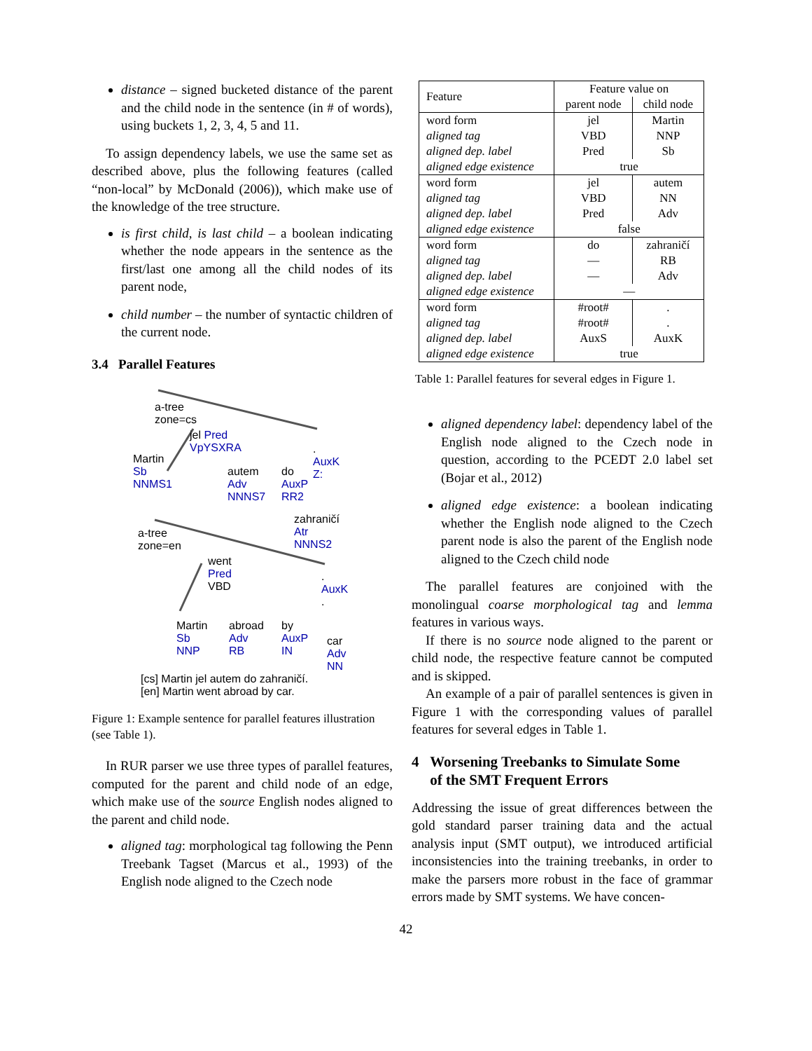distance – signed bucketed distance of the parent and the child node in the sentence (in # of words), using buckets 1, 2, 3, 4, 5 and 11.
To assign dependency labels, we use the same set as described above, plus the following features (called “non-local” by McDonald (2006)), which make use of the knowledge of the tree structure.
is first child, is last child – a boolean indicating whether the node appears in the sentence as the first/last one among all the child nodes of its parent node,
child number – the number of syntactic children of the current node.
3.4 Parallel Features
a-tree
zone=cs
jel Pred
VpYSXRA
Martin
Sb
NNMS1
autem
Adv
NNNS7
do
AuxP
RR2
.
AuxK
Z:
zahraničí
Atr
NNNS2
a-tree
zone=en
went
Pred
VBD
.
AuxK
.
Martin
Sb
NNP
abroad
Adv
RB
by
AuxP
IN
car
Adv
NN
[cs] Martin jel autem do zahraničí.
[en] Martin went abroad by car.
Figure 1: Example sentence for parallel features illustration (see Table 1).
In RUR parser we use three types of parallel features, computed for the parent and child node of an edge, which make use of the source English nodes aligned to the parent and child node.
aligned tag: morphological tag following the Penn Treebank Tagset (Marcus et al., 1993) of the English node aligned to the Czech node
| Feature | Feature value on | |
| | parent node | child node |
| word form | jel | Martin |
| aligned tag | VBD | NNP |
| aligned dep. label | Pred | Sb |
| aligned edge existence | true | |
| word form | jel | autem |
| aligned tag | VBD | NN |
| aligned dep. label | Pred | Adv |
| aligned edge existence | false | |
| word form | do | zahraničí |
| aligned tag | — | RB |
| aligned dep. label | — | Adv |
| aligned edge existence | — | |
| word form | #root# | . |
| aligned tag | #root# | . |
| aligned dep. label | AuxS | AuxK |
| aligned edge existence | true | |
Table 1: Parallel features for several edges in Figure 1.
aligned dependency label: dependency label of the English node aligned to the Czech node in question, according to the PCEDT 2.0 label set (Bojar et al., 2012)
aligned edge existence: a boolean indicating whether the English node aligned to the Czech parent node is also the parent of the English node aligned to the Czech child node
The parallel features are conjoined with the monolingual coarse morphological tag and lemma features in various ways.
If there is no source node aligned to the parent or child node, the respective feature cannot be computed and is skipped.
An example of a pair of parallel sentences is given in Figure 1 with the corresponding values of parallel features for several edges in Table 1.
4 Worsening Treebanks to Simulate Some
of the SMT Frequent Errors
Addressing the issue of great differences between the gold standard parser training data and the actual analysis input (SMT output), we introduced artificial inconsistencies into the training treebanks, in order to make the parsers more robust in the face of grammar errors made by SMT systems. We have concen-
42